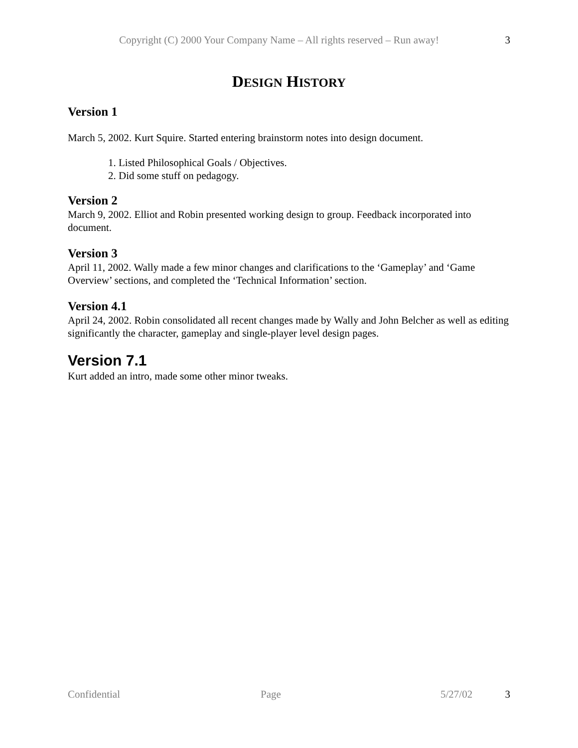Copyright (C) 2000 Your Company Name – All rights reserved – Run away! 3
DESIGN HISTORY
Version 1
March 5, 2002. Kurt Squire. Started entering brainstorm notes into design document.
1. Listed Philosophical Goals / Objectives.
2. Did some stuff on pedagogy.
Version 2
March 9, 2002. Elliot and Robin presented working design to group. Feedback incorporated into document.
Version 3
April 11, 2002. Wally made a few minor changes and clarifications to the ‘Gameplay’ and ‘Game Overview’ sections, and completed the ‘Technical Information’ section.
Version 4.1
April 24, 2002. Robin consolidated all recent changes made by Wally and John Belcher as well as editing significantly the character, gameplay and single-player level design pages.
Version 7.1
Kurt added an intro, made some other minor tweaks.
Confidential Page 5/27/02 3